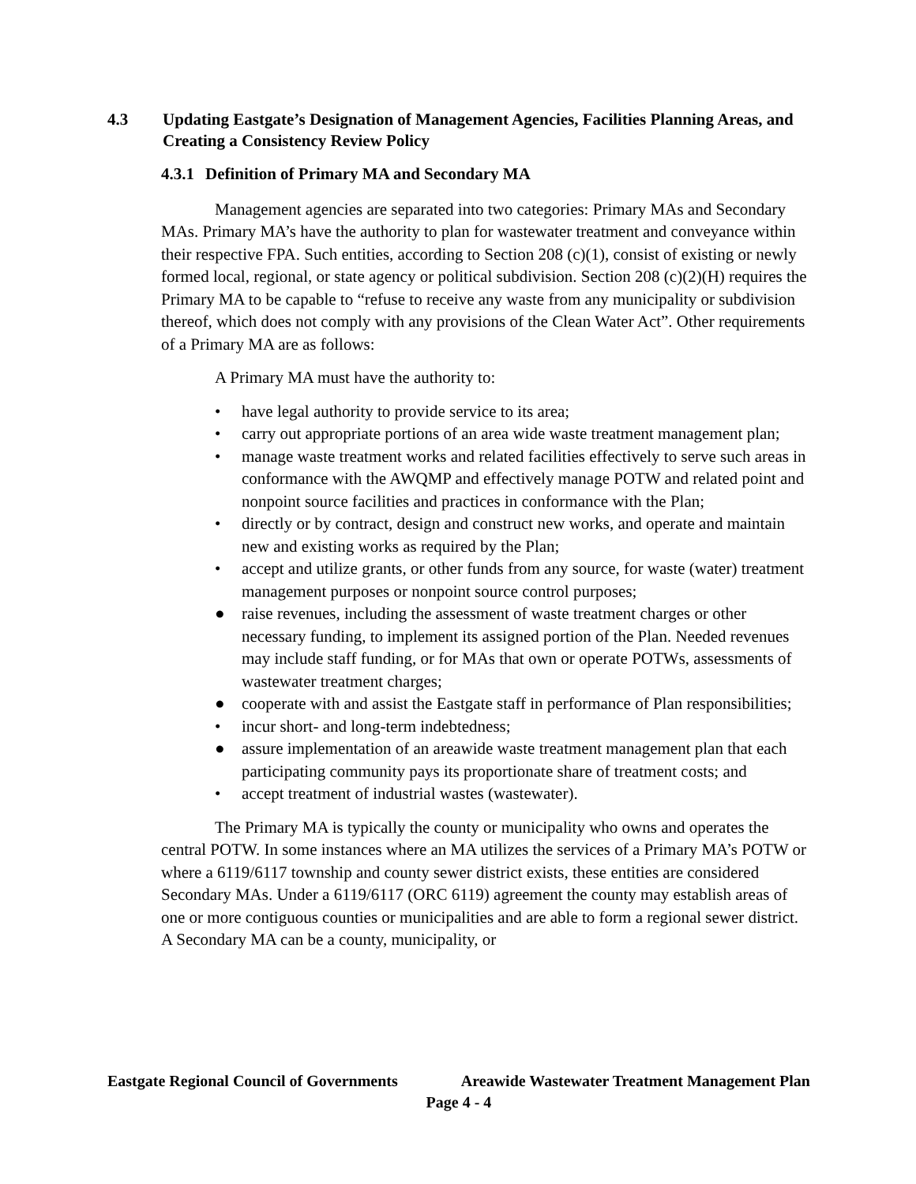4.3 Updating Eastgate’s Designation of Management Agencies, Facilities Planning Areas, and Creating a Consistency Review Policy
4.3.1 Definition of Primary MA and Secondary MA
Management agencies are separated into two categories: Primary MAs and Secondary MAs. Primary MA’s have the authority to plan for wastewater treatment and conveyance within their respective FPA. Such entities, according to Section 208 (c)(1), consist of existing or newly formed local, regional, or state agency or political subdivision. Section 208 (c)(2)(H) requires the Primary MA to be capable to “refuse to receive any waste from any municipality or subdivision thereof, which does not comply with any provisions of the Clean Water Act”. Other requirements of a Primary MA are as follows:
A Primary MA must have the authority to:
• have legal authority to provide service to its area;
• carry out appropriate portions of an area wide waste treatment management plan;
• manage waste treatment works and related facilities effectively to serve such areas in conformance with the AWQMP and effectively manage POTW and related point and nonpoint source facilities and practices in conformance with the Plan;
• directly or by contract, design and construct new works, and operate and maintain new and existing works as required by the Plan;
• accept and utilize grants, or other funds from any source, for waste (water) treatment management purposes or nonpoint source control purposes;
● raise revenues, including the assessment of waste treatment charges or other necessary funding, to implement its assigned portion of the Plan. Needed revenues may include staff funding, or for MAs that own or operate POTWs, assessments of wastewater treatment charges;
● cooperate with and assist the Eastgate staff in performance of Plan responsibilities;
• incur short- and long-term indebtedness;
● assure implementation of an areawide waste treatment management plan that each participating community pays its proportionate share of treatment costs; and
• accept treatment of industrial wastes (wastewater).
The Primary MA is typically the county or municipality who owns and operates the central POTW. In some instances where an MA utilizes the services of a Primary MA’s POTW or where a 6119/6117 township and county sewer district exists, these entities are considered Secondary MAs. Under a 6119/6117 (ORC 6119) agreement the county may establish areas of one or more contiguous counties or municipalities and are able to form a regional sewer district. A Secondary MA can be a county, municipality, or
Eastgate Regional Council of Governments Areawide Wastewater Treatment Management Plan
Page 4 - 4